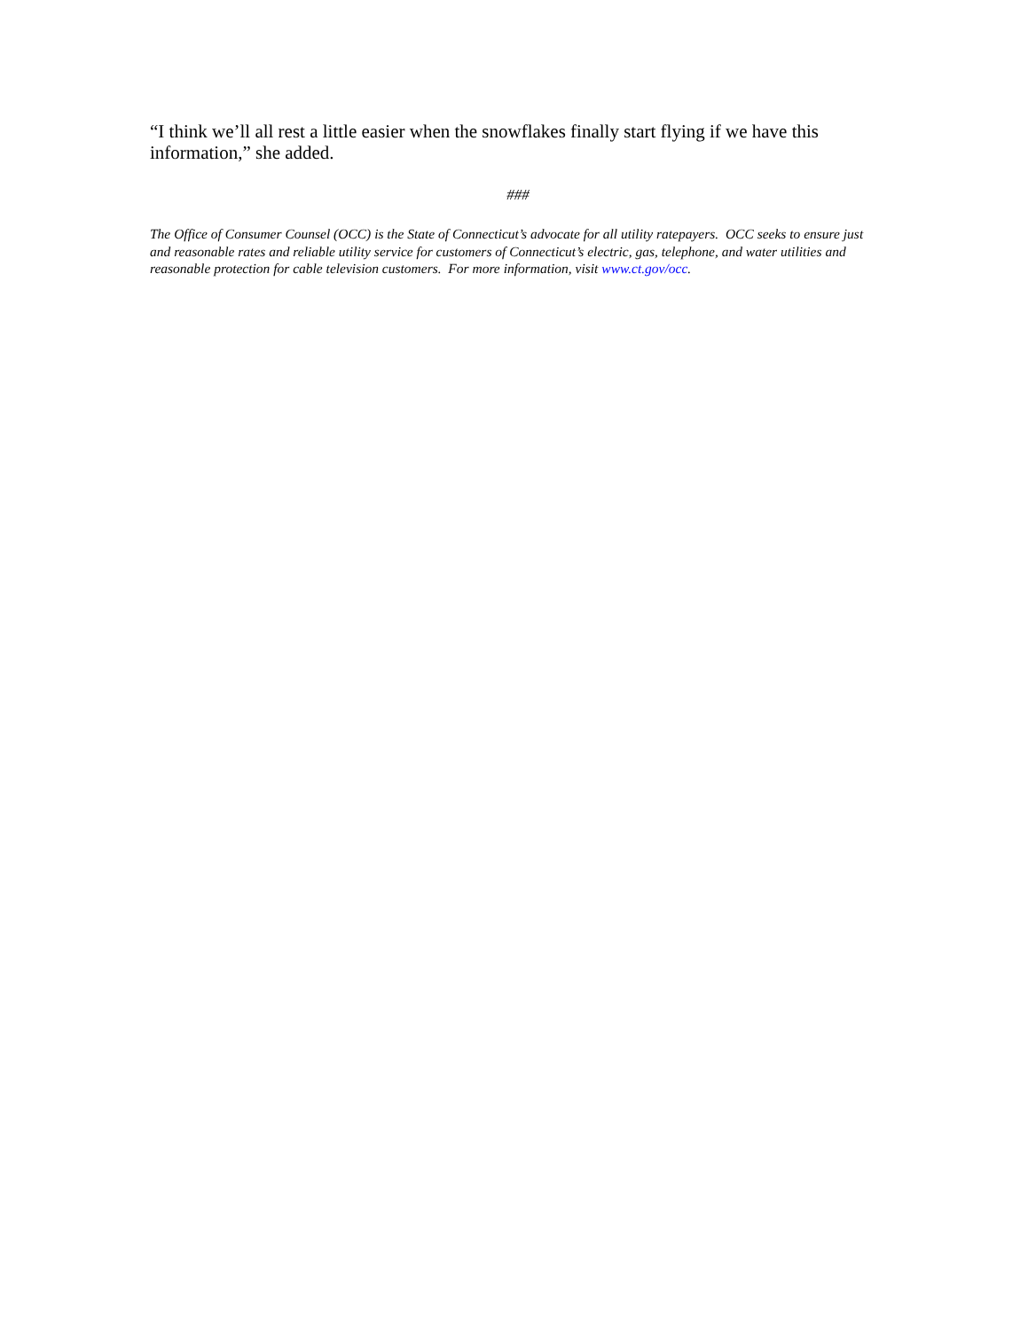“I think we’ll all rest a little easier when the snowflakes finally start flying if we have this information,” she added.
###
The Office of Consumer Counsel (OCC) is the State of Connecticut’s advocate for all utility ratepayers. OCC seeks to ensure just and reasonable rates and reliable utility service for customers of Connecticut’s electric, gas, telephone, and water utilities and reasonable protection for cable television customers. For more information, visit www.ct.gov/occ.